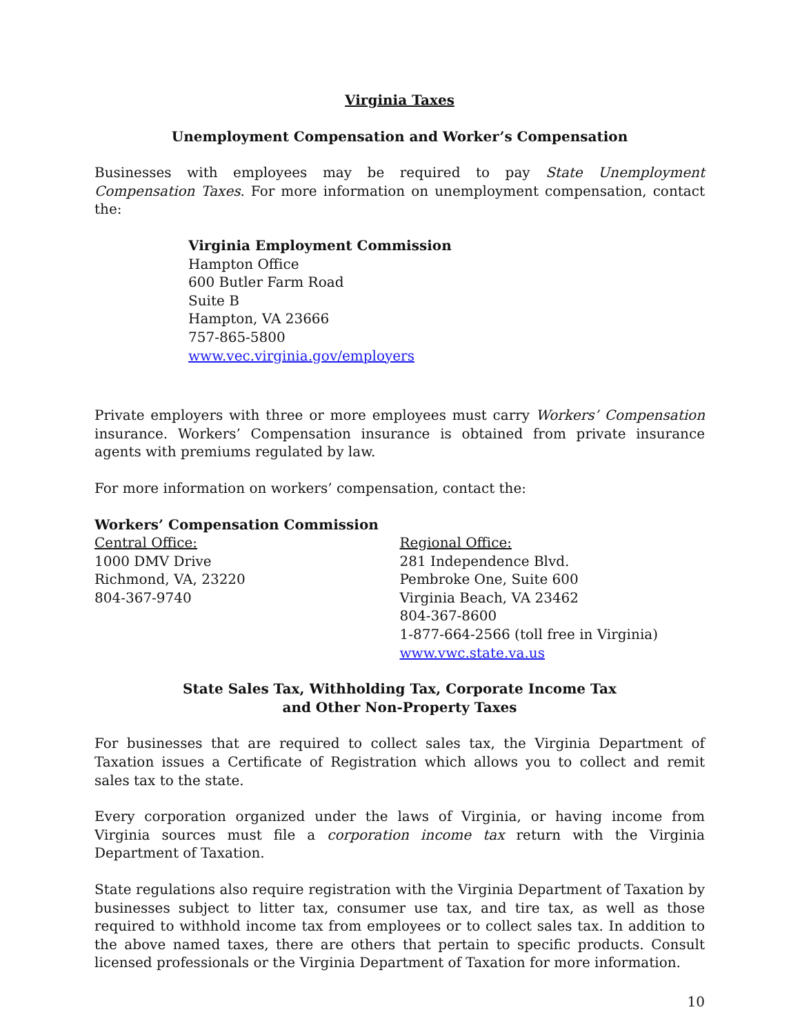Virginia Taxes
Unemployment Compensation and Worker’s Compensation
Businesses with employees may be required to pay State Unemployment Compensation Taxes. For more information on unemployment compensation, contact the:
Virginia Employment Commission
Hampton Office
600 Butler Farm Road
Suite B
Hampton, VA 23666
757-865-5800
www.vec.virginia.gov/employers
Private employers with three or more employees must carry Workers’ Compensation insurance. Workers’ Compensation insurance is obtained from private insurance agents with premiums regulated by law.
For more information on workers’ compensation, contact the:
Workers’ Compensation Commission
Central Office:
1000 DMV Drive
Richmond, VA, 23220
804-367-9740
Regional Office:
281 Independence Blvd.
Pembroke One, Suite 600
Virginia Beach, VA 23462
804-367-8600
1-877-664-2566 (toll free in Virginia)
www.vwc.state.va.us
State Sales Tax, Withholding Tax, Corporate Income Tax
and Other Non-Property Taxes
For businesses that are required to collect sales tax, the Virginia Department of Taxation issues a Certificate of Registration which allows you to collect and remit sales tax to the state.
Every corporation organized under the laws of Virginia, or having income from Virginia sources must file a corporation income tax return with the Virginia Department of Taxation.
State regulations also require registration with the Virginia Department of Taxation by businesses subject to litter tax, consumer use tax, and tire tax, as well as those required to withhold income tax from employees or to collect sales tax. In addition to the above named taxes, there are others that pertain to specific products. Consult licensed professionals or the Virginia Department of Taxation for more information.
10